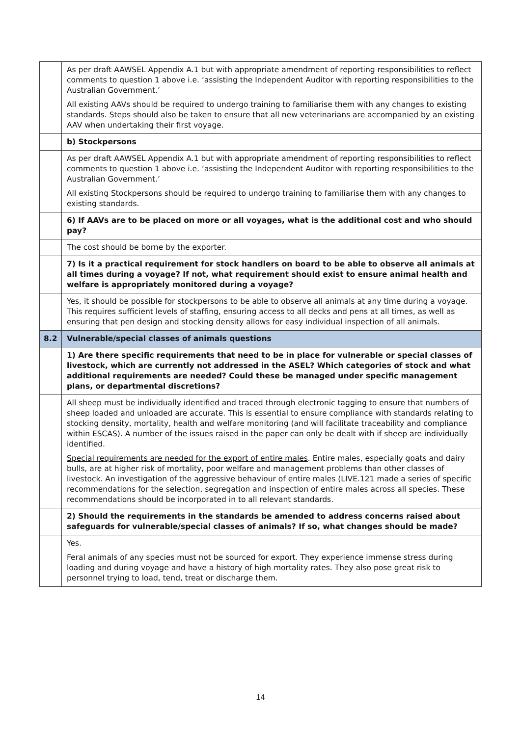| | As per draft AAWSEL Appendix A.1 but with appropriate amendment of reporting responsibilities to reflect comments to question 1 above i.e. ‘assisting the Independent Auditor with reporting responsibilities to the Australian Government.’ All existing AAVs should be required to undergo training to familiarise them with any changes to existing standards. Steps should also be taken to ensure that all new veterinarians are accompanied by an existing AAV when undertaking their first voyage. |
| | b) Stockpersons |
| | As per draft AAWSEL Appendix A.1 but with appropriate amendment of reporting responsibilities to reflect comments to question 1 above i.e. ‘assisting the Independent Auditor with reporting responsibilities to the Australian Government.’ All existing Stockpersons should be required to undergo training to familiarise them with any changes to existing standards. |
| | 6) If AAVs are to be placed on more or all voyages, what is the additional cost and who should pay? |
| | The cost should be borne by the exporter. |
| | 7) Is it a practical requirement for stock handlers on board to be able to observe all animals at all times during a voyage? If not, what requirement should exist to ensure animal health and welfare is appropriately monitored during a voyage? |
| | Yes, it should be possible for stockpersons to be able to observe all animals at any time during a voyage. This requires sufficient levels of staffing, ensuring access to all decks and pens at all times, as well as ensuring that pen design and stocking density allows for easy individual inspection of all animals. |
| 8.2 | Vulnerable/special classes of animals questions |
| | 1) Are there specific requirements that need to be in place for vulnerable or special classes of livestock, which are currently not addressed in the ASEL? Which categories of stock and what additional requirements are needed? Could these be managed under specific management plans, or departmental discretions? |
| | All sheep must be individually identified and traced through electronic tagging to ensure that numbers of sheep loaded and unloaded are accurate. This is essential to ensure compliance with standards relating to stocking density, mortality, health and welfare monitoring (and will facilitate traceability and compliance within ESCAS). A number of the issues raised in the paper can only be dealt with if sheep are individually identified. Special requirements are needed for the export of entire males . Entire males, especially goats and dairy bulls, are at higher risk of mortality, poor welfare and management problems than other classes of livestock. An investigation of the aggressive behaviour of entire males (LIVE.121 made a series of specific recommendations for the selection, segregation and inspection of entire males across all species. These recommendations should be incorporated in to all relevant standards. |
| | 2) Should the requirements in the standards be amended to address concerns raised about safeguards for vulnerable/special classes of animals? If so, what changes should be made? |
| | Yes. Feral animals of any species must not be sourced for export. They experience immense stress during loading and during voyage and have a history of high mortality rates. They also pose great risk to personnel trying to load, tend, treat or discharge them. |
14